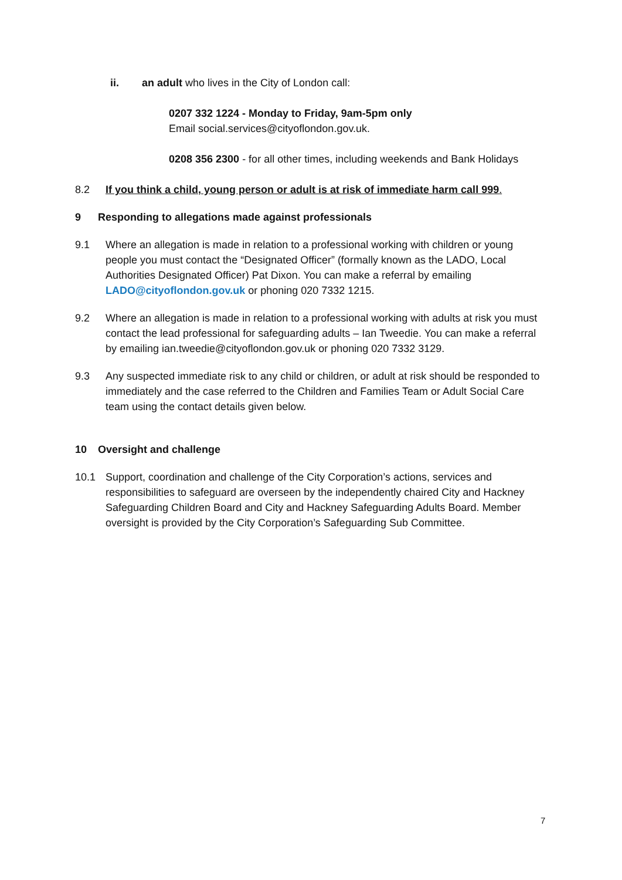ii. an adult who lives in the City of London call:
0207 332 1224 - Monday to Friday, 9am-5pm only
Email social.services@cityoflondon.gov.uk.
0208 356 2300 - for all other times, including weekends and Bank Holidays
8.2 If you think a child, young person or adult is at risk of immediate harm call 999.
9 Responding to allegations made against professionals
9.1 Where an allegation is made in relation to a professional working with children or young people you must contact the “Designated Officer” (formally known as the LADO, Local Authorities Designated Officer) Pat Dixon. You can make a referral by emailing LADO@cityoflondon.gov.uk or phoning 020 7332 1215.
9.2 Where an allegation is made in relation to a professional working with adults at risk you must contact the lead professional for safeguarding adults – Ian Tweedie. You can make a referral by emailing ian.tweedie@cityoflondon.gov.uk or phoning 020 7332 3129.
9.3 Any suspected immediate risk to any child or children, or adult at risk should be responded to immediately and the case referred to the Children and Families Team or Adult Social Care team using the contact details given below.
10 Oversight and challenge
10.1 Support, coordination and challenge of the City Corporation’s actions, services and responsibilities to safeguard are overseen by the independently chaired City and Hackney Safeguarding Children Board and City and Hackney Safeguarding Adults Board. Member oversight is provided by the City Corporation’s Safeguarding Sub Committee.
7